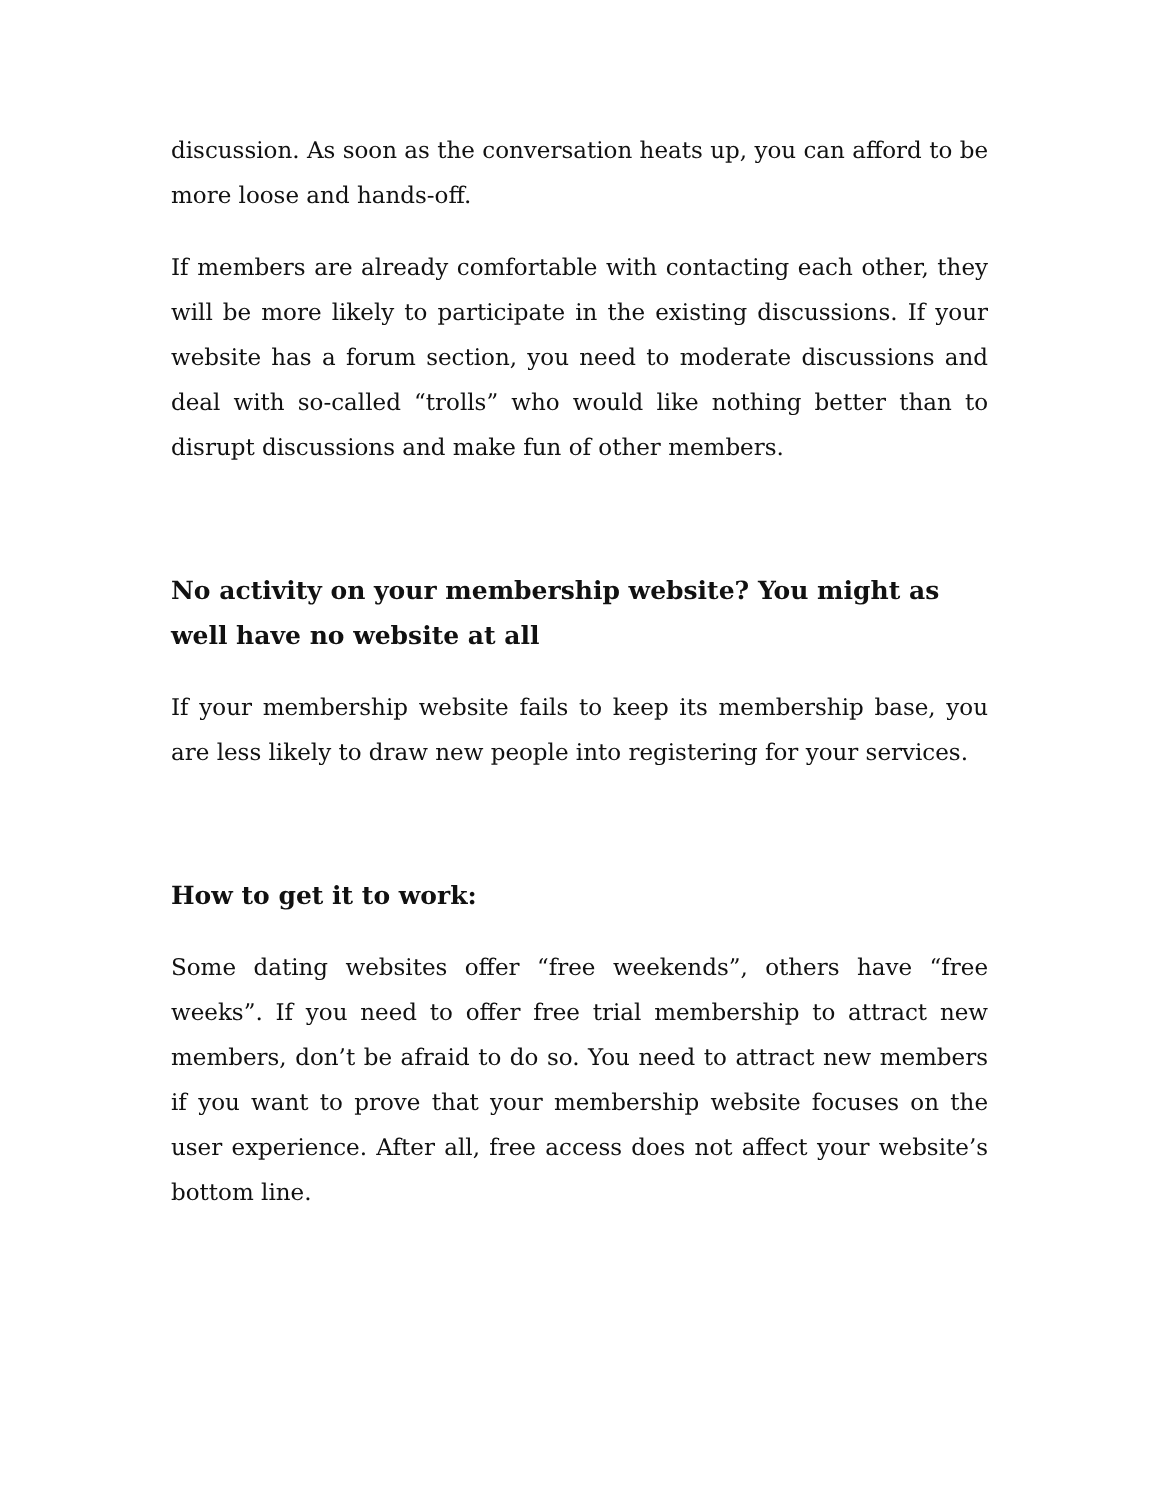discussion. As soon as the conversation heats up, you can afford to be more loose and hands-off.
If members are already comfortable with contacting each other, they will be more likely to participate in the existing discussions. If your website has a forum section, you need to moderate discussions and deal with so-called “trolls” who would like nothing better than to disrupt discussions and make fun of other members.
No activity on your membership website? You might as well have no website at all
If your membership website fails to keep its membership base, you are less likely to draw new people into registering for your services.
How to get it to work:
Some dating websites offer “free weekends”, others have “free weeks”. If you need to offer free trial membership to attract new members, don’t be afraid to do so. You need to attract new members if you want to prove that your membership website focuses on the user experience. After all, free access does not affect your website’s bottom line.